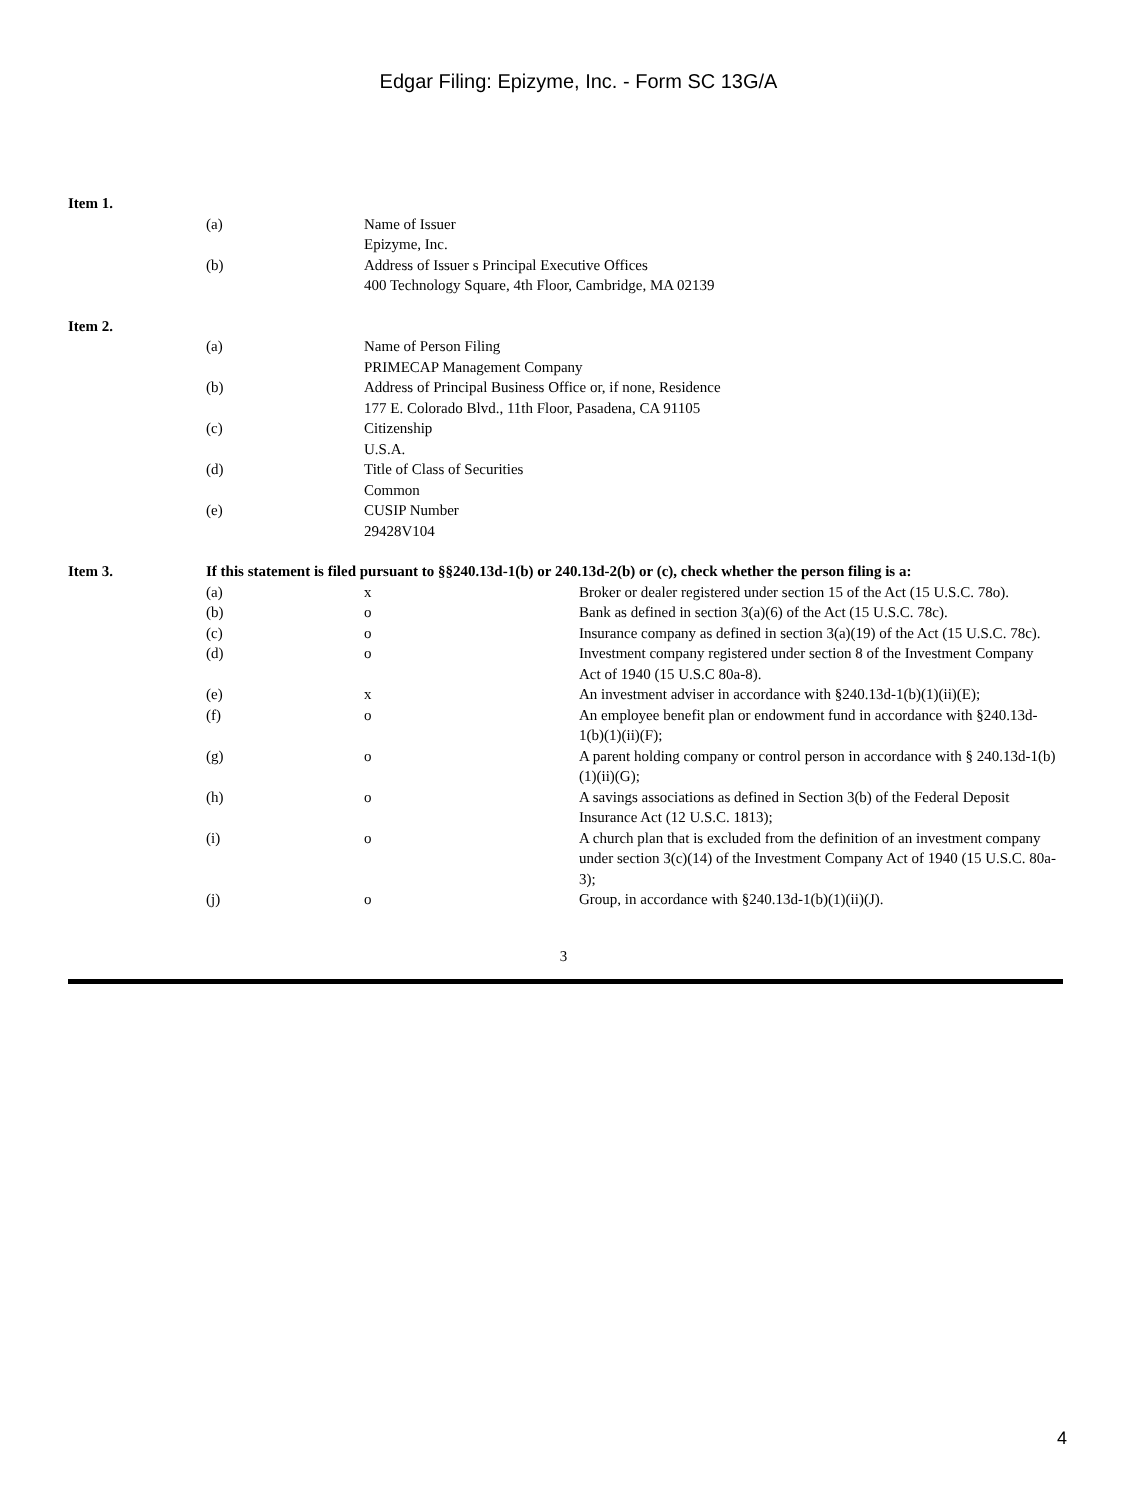Edgar Filing: Epizyme, Inc. - Form SC 13G/A
| Item 1. | | | |
| | (a) | Name of Issuer Epizyme, Inc. | |
| | (b) | Address of Issuer s Principal Executive Offices 400 Technology Square, 4th Floor, Cambridge, MA 02139 | |
| Item 2. | | | |
| | (a) | Name of Person Filing PRIMECAP Management Company | |
| | (b) | Address of Principal Business Office or, if none, Residence 177 E. Colorado Blvd., 11th Floor, Pasadena, CA 91105 | |
| | (c) | Citizenship U.S.A. | |
| | (d) | Title of Class of Securities Common | |
| | (e) | CUSIP Number 29428V104 | |
| Item 3. | If this statement is filed pursuant to §§240.13d-1(b) or 240.13d-2(b) or (c), check whether the person filing is a: | | |
| | (a) | x | Broker or dealer registered under section 15 of the Act (15 U.S.C. 78o). |
| | (b) | o | Bank as defined in section 3(a)(6) of the Act (15 U.S.C. 78c). |
| | (c) | o | Insurance company as defined in section 3(a)(19) of the Act (15 U.S.C. 78c). |
| | (d) | o | Investment company registered under section 8 of the Investment Company Act of 1940 (15 U.S.C 80a-8). |
| | (e) | x | An investment adviser in accordance with §240.13d-1(b)(1)(ii)(E); |
| | (f) | o | An employee benefit plan or endowment fund in accordance with §240.13d-1(b)(1)(ii)(F); |
| | (g) | o | A parent holding company or control person in accordance with § 240.13d-1(b)(1)(ii)(G); |
| | (h) | o | A savings associations as defined in Section 3(b) of the Federal Deposit Insurance Act (12 U.S.C. 1813); |
| | (i) | o | A church plan that is excluded from the definition of an investment company under section 3(c)(14) of the Investment Company Act of 1940 (15 U.S.C. 80a-3); |
| | (j) | o | Group, in accordance with §240.13d-1(b)(1)(ii)(J). |
3
4